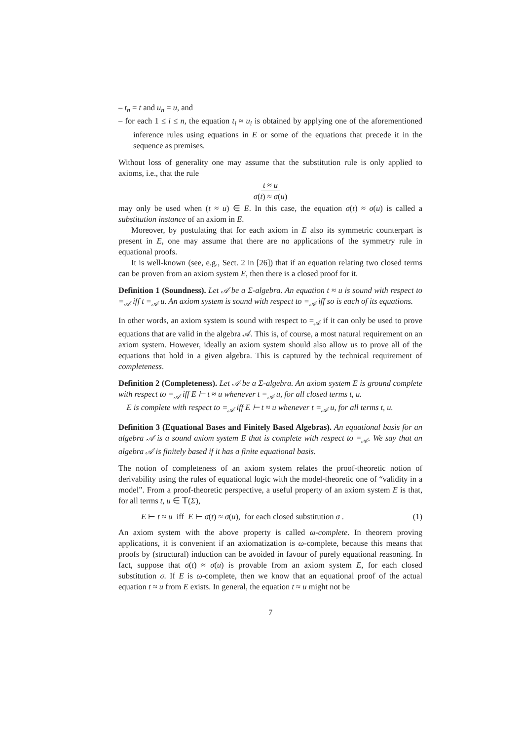– t<sub>n</sub> = t and u<sub>n</sub> = u, and
– for each 1 ≤ i ≤ n, the equation t<sub>i</sub> ≈ u<sub>i</sub> is obtained by applying one of the aforementioned inference rules using equations in E or some of the equations that precede it in the sequence as premises.
Without loss of generality one may assume that the substitution rule is only applied to axioms, i.e., that the rule
t ≈ u
σ(t) ≈ σ(u)
may only be used when (t ≈ u) ∈ E. In this case, the equation σ(t) ≈ σ(u) is called a substitution instance of an axiom in E.
Moreover, by postulating that for each axiom in E also its symmetric counterpart is present in E, one may assume that there are no applications of the symmetry rule in equational proofs.
It is well-known (see, e.g., Sect. 2 in [26]) that if an equation relating two closed terms can be proven from an axiom system E, then there is a closed proof for it.
Definition 1 (Soundness). Let 𝒜 be a Σ-algebra. An equation t ≈ u is sound with respect to =<sub>𝒜</sub> iff t =<sub>𝒜</sub> u. An axiom system is sound with respect to =<sub>𝒜</sub> iff so is each of its equations.
In other words, an axiom system is sound with respect to =<sub>𝒜</sub> if it can only be used to prove equations that are valid in the algebra 𝒜. This is, of course, a most natural requirement on an axiom system. However, ideally an axiom system should also allow us to prove all of the equations that hold in a given algebra. This is captured by the technical requirement of completeness.
Definition 2 (Completeness). Let 𝒜 be a Σ-algebra. An axiom system E is ground complete with respect to =<sub>𝒜</sub> iff E ⊢ t ≈ u whenever t =<sub>𝒜</sub> u, for all closed terms t, u.
E is complete with respect to =<sub>𝒜</sub> iff E ⊢ t ≈ u whenever t =<sub>𝒜</sub> u, for all terms t, u.
Definition 3 (Equational Bases and Finitely Based Algebras). An equational basis for an algebra 𝒜 is a sound axiom system E that is complete with respect to =<sub>𝒜</sub>. We say that an algebra 𝒜 is finitely based if it has a finite equational basis.
The notion of completeness of an axiom system relates the proof-theoretic notion of derivability using the rules of equational logic with the model-theoretic one of “validity in a model”. From a proof-theoretic perspective, a useful property of an axiom system E is that, for all terms t, u ∈ 𝕋(Σ),
E ⊢ t ≈ u iff E ⊢ σ(t) ≈ σ(u), for each closed substitution σ . (1)
An axiom system with the above property is called ω-complete. In theorem proving applications, it is convenient if an axiomatization is ω-complete, because this means that proofs by (structural) induction can be avoided in favour of purely equational reasoning. In fact, suppose that σ(t) ≈ σ(u) is provable from an axiom system E, for each closed substitution σ. If E is ω-complete, then we know that an equational proof of the actual equation t ≈ u from E exists. In general, the equation t ≈ u might not be
7